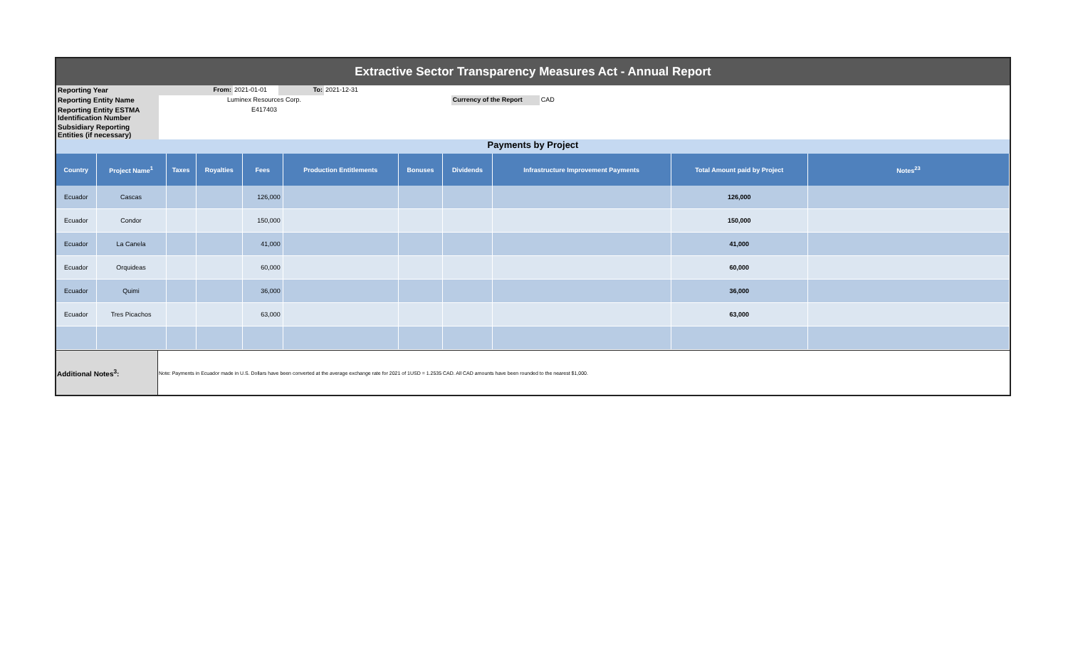Extractive Sector Transparency Measures Act - Annual Report
| Reporting Year | From: | 2021-01-01 | To: | 2021-12-31 | | | |
| Reporting Entity Name | Luminex Resources Corp. | | | | | Currency of the Report | CAD |
| Reporting Entity ESTMA Identification Number | E417403 | | | | | | |
| Subsidiary Reporting Entities (if necessary) | | | | | | | |
Payments by Project
| Country | Project Name<sup>1</sup> | Taxes | Royalties | Fees | Production Entitlements | Bonuses | Dividends | Infrastructure Improvement Payments | Total Amount paid by Project | Notes<sup>23</sup> |
| --- | --- | --- | --- | --- | --- | --- | --- | --- | --- | --- |
| Ecuador | Cascas | | | 126,000 | | | | | 126,000 | |
| Ecuador | Condor | | | 150,000 | | | | | 150,000 | |
| Ecuador | La Canela | | | 41,000 | | | | | 41,000 | |
| Ecuador | Orquideas | | | 60,000 | | | | | 60,000 | |
| Ecuador | Quimi | | | 36,000 | | | | | 36,000 | |
| Ecuador | Tres Picachos | | | 63,000 | | | | | 63,000 | |
| Additional Notes<sup>3</sup>: | Note: Payments in Ecuador made in U.S. Dollars have been converted at the average exchange rate for 2021 of 1USD = 1.2535 CAD. All CAD amounts have been rounded to the nearest $1,000. |